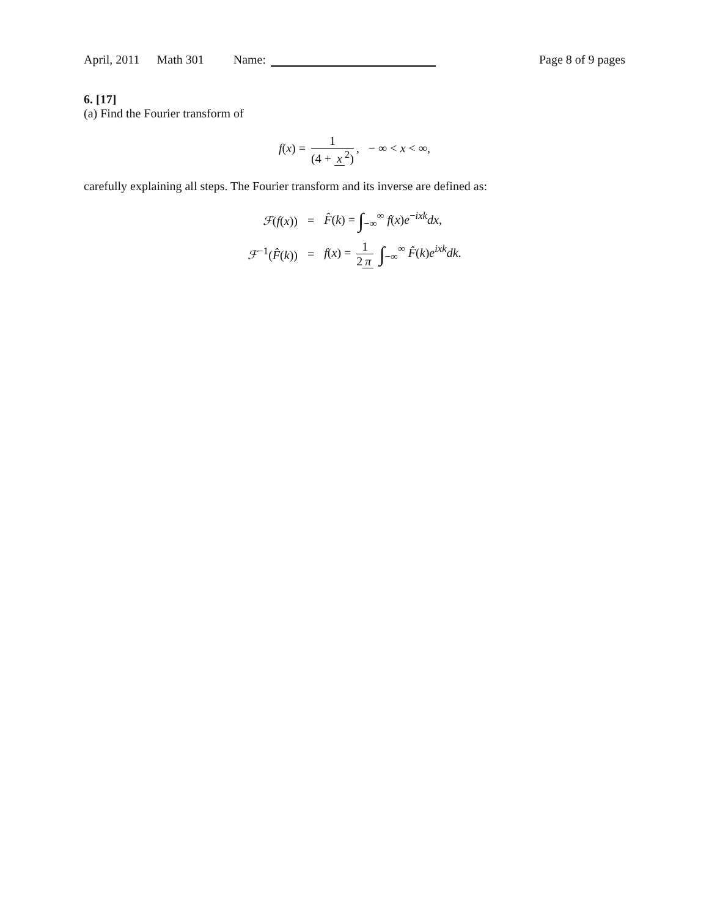April, 2011 Math 301 Name: Page 8 of 9 pages
6. [17]
(a) Find the Fourier transform of
f(x) = 1 (4 + x<sup>2</sup>), − ∞ < x < ∞,
carefully explaining all steps. The Fourier transform and its inverse are defined as:
| ℱ ( f ( x )) | = | F̂ ( k ) = ∫<sub>−∞</sub><sup>∞</sup> f ( x ) e<sup>−ixk</sup> dx , |
| ℱ<sup>−1</sup>( F̂ ( k )) | = | f ( x ) = 1 2 π ∫<sub>−∞</sub><sup>∞</sup> F̂ ( k ) e<sup>ixk</sup> dk . |